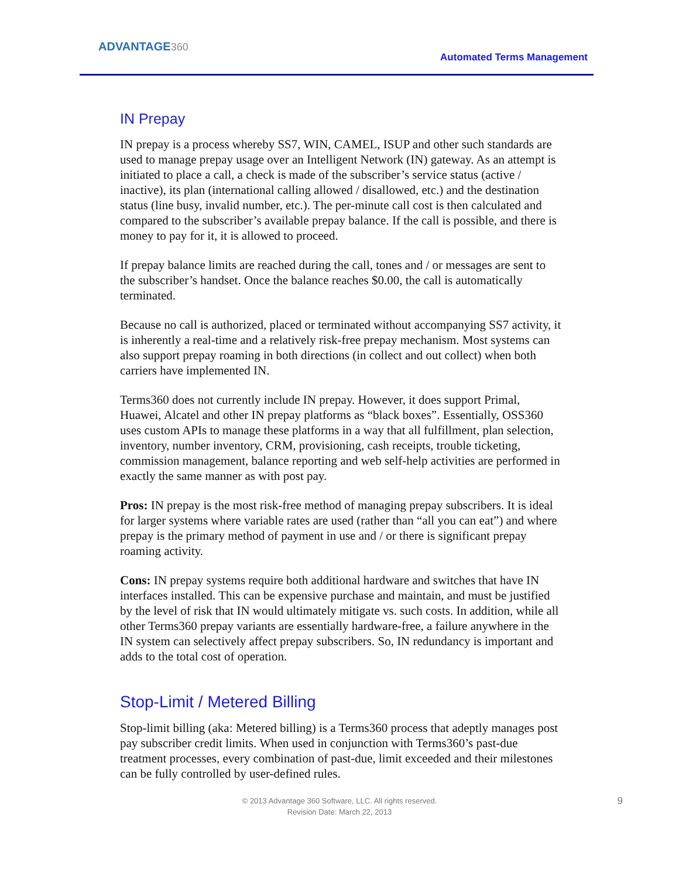ADVANTAGE360
Automated Terms Management
IN Prepay
IN prepay is a process whereby SS7, WIN, CAMEL, ISUP and other such standards are used to manage prepay usage over an Intelligent Network (IN) gateway. As an attempt is initiated to place a call, a check is made of the subscriber’s service status (active / inactive), its plan (international calling allowed / disallowed, etc.) and the destination status (line busy, invalid number, etc.). The per-minute call cost is then calculated and compared to the subscriber’s available prepay balance. If the call is possible, and there is money to pay for it, it is allowed to proceed.
If prepay balance limits are reached during the call, tones and / or messages are sent to the subscriber’s handset. Once the balance reaches $0.00, the call is automatically terminated.
Because no call is authorized, placed or terminated without accompanying SS7 activity, it is inherently a real-time and a relatively risk-free prepay mechanism. Most systems can also support prepay roaming in both directions (in collect and out collect) when both carriers have implemented IN.
Terms360 does not currently include IN prepay. However, it does support Primal, Huawei, Alcatel and other IN prepay platforms as “black boxes”. Essentially, OSS360 uses custom APIs to manage these platforms in a way that all fulfillment, plan selection, inventory, number inventory, CRM, provisioning, cash receipts, trouble ticketing, commission management, balance reporting and web self-help activities are performed in exactly the same manner as with post pay.
Pros: IN prepay is the most risk-free method of managing prepay subscribers. It is ideal for larger systems where variable rates are used (rather than “all you can eat”) and where prepay is the primary method of payment in use and / or there is significant prepay roaming activity.
Cons: IN prepay systems require both additional hardware and switches that have IN interfaces installed. This can be expensive purchase and maintain, and must be justified by the level of risk that IN would ultimately mitigate vs. such costs. In addition, while all other Terms360 prepay variants are essentially hardware-free, a failure anywhere in the IN system can selectively affect prepay subscribers. So, IN redundancy is important and adds to the total cost of operation.
Stop-Limit / Metered Billing
Stop-limit billing (aka: Metered billing) is a Terms360 process that adeptly manages post pay subscriber credit limits. When used in conjunction with Terms360’s past-due treatment processes, every combination of past-due, limit exceeded and their milestones can be fully controlled by user-defined rules.
© 2013 Advantage 360 Software, LLC. All rights reserved.
Revision Date: March 22, 2013
9